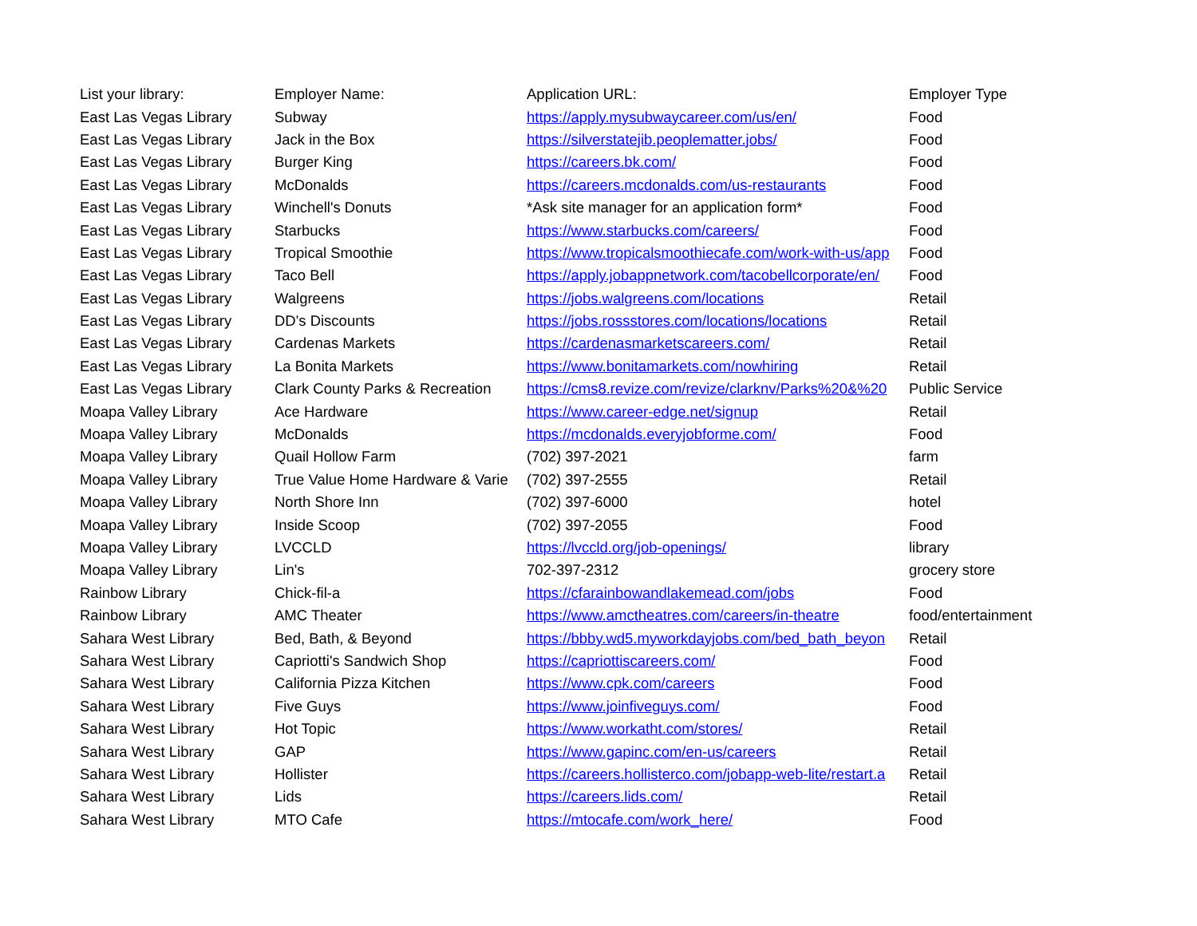| List your library: | Employer Name: | Application URL: | Employer Type |
| --- | --- | --- | --- |
| East Las Vegas Library | Subway | https://apply.mysubwaycareer.com/us/en/ | Food |
| East Las Vegas Library | Jack in the Box | https://silverstatejib.peoplematter.jobs/ | Food |
| East Las Vegas Library | Burger King | https://careers.bk.com/ | Food |
| East Las Vegas Library | McDonalds | https://careers.mcdonalds.com/us-restaurants | Food |
| East Las Vegas Library | Winchell's Donuts | *Ask site manager for an application form* | Food |
| East Las Vegas Library | Starbucks | https://www.starbucks.com/careers/ | Food |
| East Las Vegas Library | Tropical Smoothie | https://www.tropicalsmoothiecafe.com/work-with-us/app | Food |
| East Las Vegas Library | Taco Bell | https://apply.jobappnetwork.com/tacobellcorporate/en/ | Food |
| East Las Vegas Library | Walgreens | https://jobs.walgreens.com/locations | Retail |
| East Las Vegas Library | DD's Discounts | https://jobs.rossstores.com/locations/locations | Retail |
| East Las Vegas Library | Cardenas Markets | https://cardenasmarketscareers.com/ | Retail |
| East Las Vegas Library | La Bonita Markets | https://www.bonitamarkets.com/nowhiring | Retail |
| East Las Vegas Library | Clark County Parks & Recreation | https://cms8.revize.com/revize/clarknv/Parks%20&%20 | Public Service |
| Moapa Valley Library | Ace Hardware | https://www.career-edge.net/signup | Retail |
| Moapa Valley Library | McDonalds | https://mcdonalds.everyjobforme.com/ | Food |
| Moapa Valley Library | Quail Hollow Farm | (702) 397-2021 | farm |
| Moapa Valley Library | True Value Home Hardware & Varie | (702) 397-2555 | Retail |
| Moapa Valley Library | North Shore Inn | (702) 397-6000 | hotel |
| Moapa Valley Library | Inside Scoop | (702) 397-2055 | Food |
| Moapa Valley Library | LVCCLD | https://lvccld.org/job-openings/ | library |
| Moapa Valley Library | Lin's | 702-397-2312 | grocery store |
| Rainbow Library | Chick-fil-a | https://cfarainbowandlakemead.com/jobs | Food |
| Rainbow Library | AMC Theater | https://www.amctheatres.com/careers/in-theatre | food/entertainment |
| Sahara West Library | Bed, Bath, & Beyond | https://bbby.wd5.myworkdayjobs.com/bed_bath_beyon | Retail |
| Sahara West Library | Capriotti's Sandwich Shop | https://capriottiscareers.com/ | Food |
| Sahara West Library | California Pizza Kitchen | https://www.cpk.com/careers | Food |
| Sahara West Library | Five Guys | https://www.joinfiveguys.com/ | Food |
| Sahara West Library | Hot Topic | https://www.workatht.com/stores/ | Retail |
| Sahara West Library | GAP | https://www.gapinc.com/en-us/careers | Retail |
| Sahara West Library | Hollister | https://careers.hollisterco.com/jobapp-web-lite/restart.a | Retail |
| Sahara West Library | Lids | https://careers.lids.com/ | Retail |
| Sahara West Library | MTO Cafe | https://mtocafe.com/work_here/ | Food |